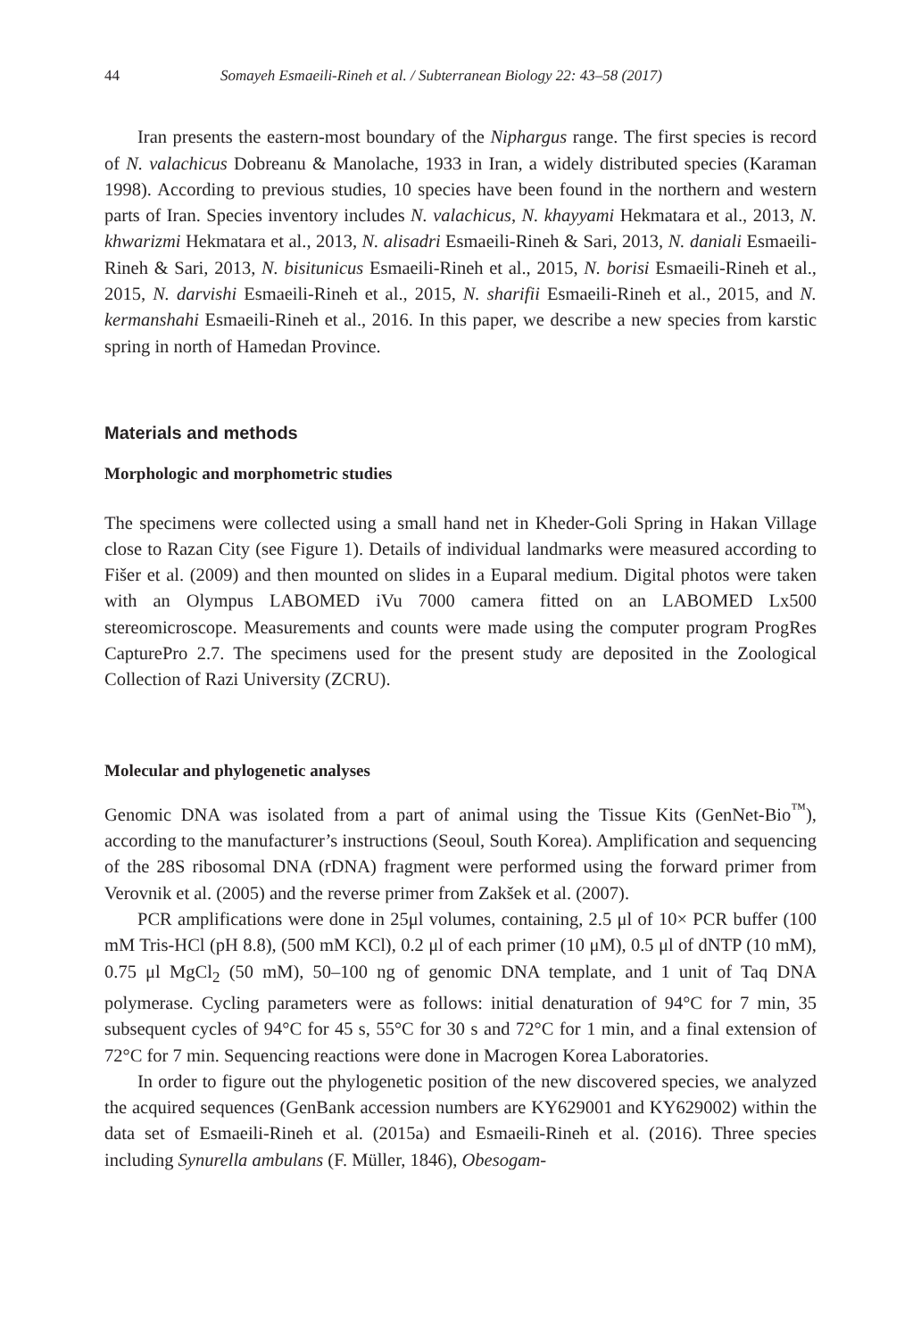44 Somayeh Esmaeili-Rineh et al. / Subterranean Biology 22: 43–58 (2017)
Iran presents the eastern-most boundary of the Niphargus range. The first species is record of N. valachicus Dobreanu & Manolache, 1933 in Iran, a widely distributed species (Karaman 1998). According to previous studies, 10 species have been found in the northern and western parts of Iran. Species inventory includes N. valachicus, N. khayyami Hekmatara et al., 2013, N. khwarizmi Hekmatara et al., 2013, N. alisadri Esmaeili-Rineh & Sari, 2013, N. daniali Esmaeili-Rineh & Sari, 2013, N. bisitunicus Esmaeili-Rineh et al., 2015, N. borisi Esmaeili-Rineh et al., 2015, N. darvishi Esmaeili-Rineh et al., 2015, N. sharifii Esmaeili-Rineh et al., 2015, and N. kermanshahi Esmaeili-Rineh et al., 2016. In this paper, we describe a new species from karstic spring in north of Hamedan Province.
Materials and methods
Morphologic and morphometric studies
The specimens were collected using a small hand net in Kheder-Goli Spring in Hakan Village close to Razan City (see Figure 1). Details of individual landmarks were measured according to Fišer et al. (2009) and then mounted on slides in a Euparal medium. Digital photos were taken with an Olympus LABOMED iVu 7000 camera fitted on an LABOMED Lx500 stereomicroscope. Measurements and counts were made using the computer program ProgRes CapturePro 2.7. The specimens used for the present study are deposited in the Zoological Collection of Razi University (ZCRU).
Molecular and phylogenetic analyses
Genomic DNA was isolated from a part of animal using the Tissue Kits (GenNet-Bio<sup>™</sup>), according to the manufacturer’s instructions (Seoul, South Korea). Amplification and sequencing of the 28S ribosomal DNA (rDNA) fragment were performed using the forward primer from Verovnik et al. (2005) and the reverse primer from Zakšek et al. (2007).
PCR amplifications were done in 25μl volumes, containing, 2.5 μl of 10× PCR buffer (100 mM Tris-HCl (pH 8.8), (500 mM KCl), 0.2 μl of each primer (10 μM), 0.5 μl of dNTP (10 mM), 0.75 μl MgCl<sub>2</sub> (50 mM), 50–100 ng of genomic DNA template, and 1 unit of Taq DNA polymerase. Cycling parameters were as follows: initial denaturation of 94°C for 7 min, 35 subsequent cycles of 94°C for 45 s, 55°C for 30 s and 72°C for 1 min, and a final extension of 72°C for 7 min. Sequencing reactions were done in Macrogen Korea Laboratories.
In order to figure out the phylogenetic position of the new discovered species, we analyzed the acquired sequences (GenBank accession numbers are KY629001 and KY629002) within the data set of Esmaeili-Rineh et al. (2015a) and Esmaeili-Rineh et al. (2016). Three species including Synurella ambulans (F. Müller, 1846), Obesogam-